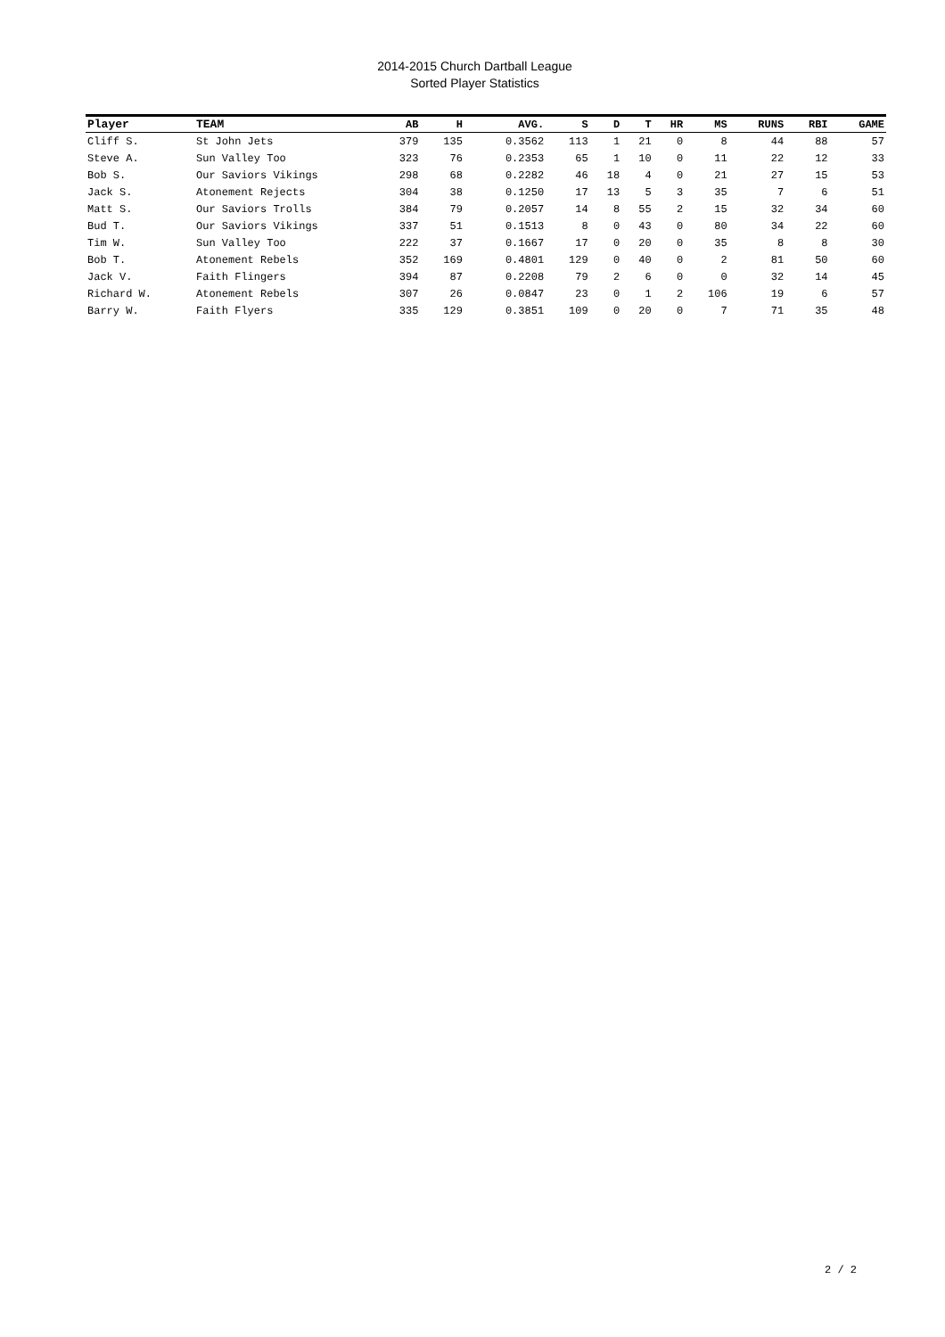2014-2015 Church Dartball League
Sorted Player Statistics
| Player | TEAM | AB | H | AVG. | S | D | T | HR | MS | RUNS | RBI | GAME |
| --- | --- | --- | --- | --- | --- | --- | --- | --- | --- | --- | --- | --- |
| Cliff S. | St John Jets | 379 | 135 | 0.3562 | 113 | 1 | 21 | 0 | 8 | 44 | 88 | 57 |
| Steve A. | Sun Valley Too | 323 | 76 | 0.2353 | 65 | 1 | 10 | 0 | 11 | 22 | 12 | 33 |
| Bob S. | Our Saviors Vikings | 298 | 68 | 0.2282 | 46 | 18 | 4 | 0 | 21 | 27 | 15 | 53 |
| Jack S. | Atonement Rejects | 304 | 38 | 0.1250 | 17 | 13 | 5 | 3 | 35 | 7 | 6 | 51 |
| Matt S. | Our Saviors Trolls | 384 | 79 | 0.2057 | 14 | 8 | 55 | 2 | 15 | 32 | 34 | 60 |
| Bud T. | Our Saviors Vikings | 337 | 51 | 0.1513 | 8 | 0 | 43 | 0 | 80 | 34 | 22 | 60 |
| Tim W. | Sun Valley Too | 222 | 37 | 0.1667 | 17 | 0 | 20 | 0 | 35 | 8 | 8 | 30 |
| Bob T. | Atonement Rebels | 352 | 169 | 0.4801 | 129 | 0 | 40 | 0 | 2 | 81 | 50 | 60 |
| Jack V. | Faith Flingers | 394 | 87 | 0.2208 | 79 | 2 | 6 | 0 | 0 | 32 | 14 | 45 |
| Richard W. | Atonement Rebels | 307 | 26 | 0.0847 | 23 | 0 | 1 | 2 | 106 | 19 | 6 | 57 |
| Barry W. | Faith Flyers | 335 | 129 | 0.3851 | 109 | 0 | 20 | 0 | 7 | 71 | 35 | 48 |
2 / 2